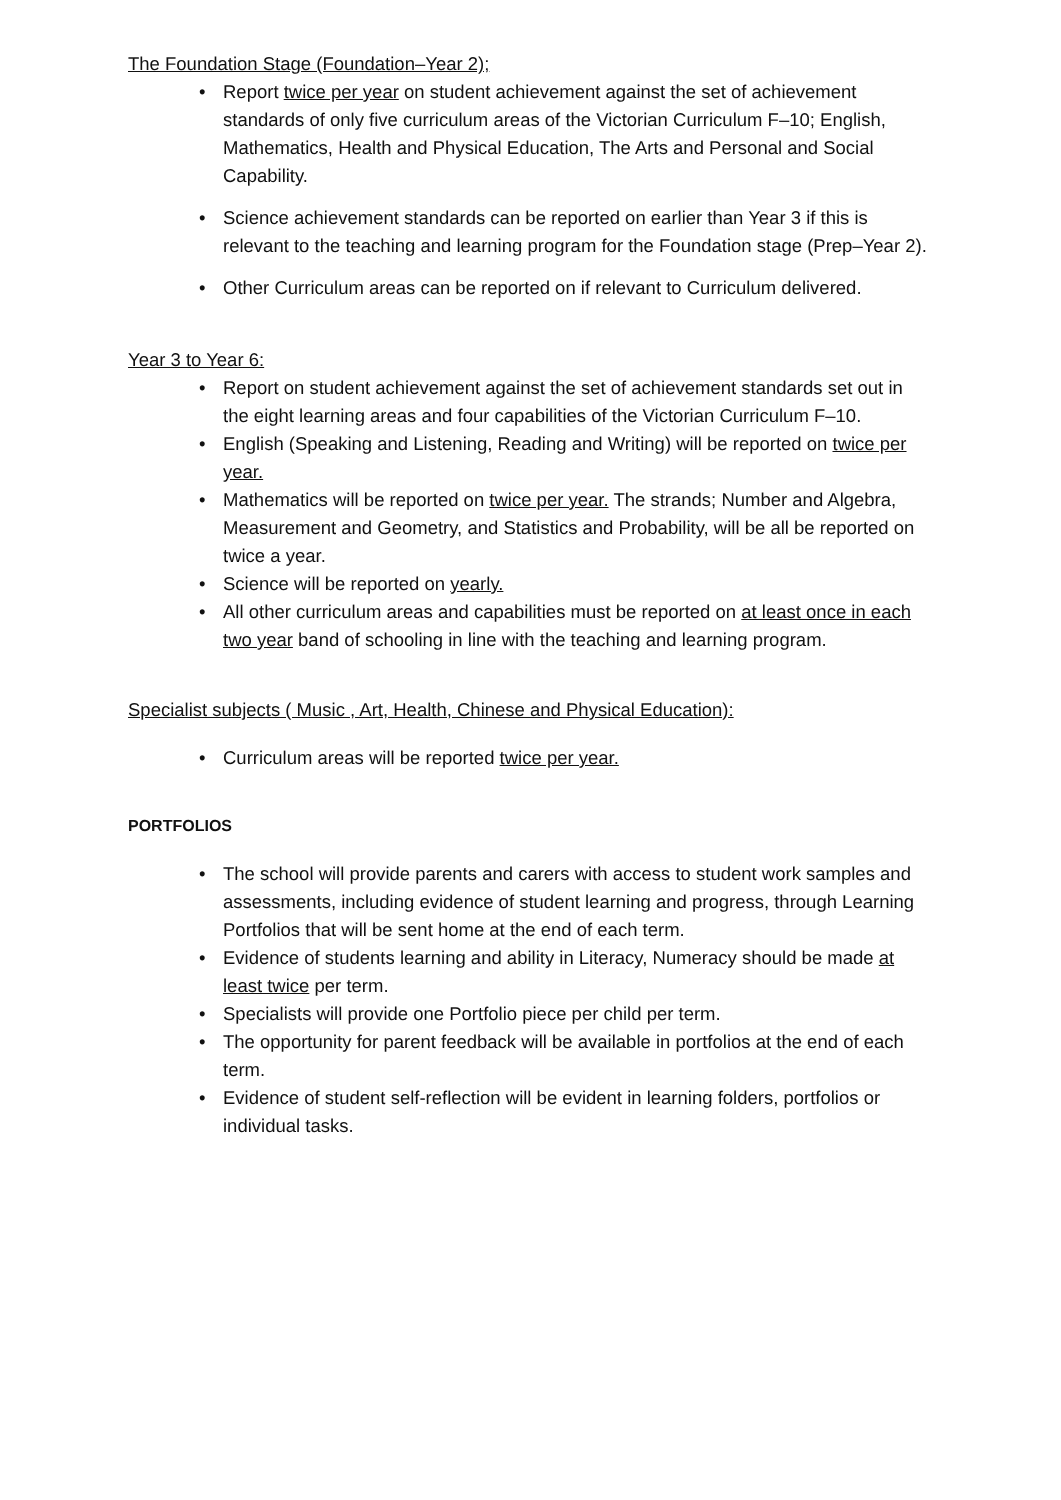The Foundation Stage (Foundation–Year 2);
• Report twice per year on student achievement against the set of achievement standards of only five curriculum areas of the Victorian Curriculum F–10; English, Mathematics, Health and Physical Education, The Arts and Personal and Social Capability.
• Science achievement standards can be reported on earlier than Year 3 if this is relevant to the teaching and learning program for the Foundation stage (Prep–Year 2).
• Other Curriculum areas can be reported on if relevant to Curriculum delivered.
Year 3 to Year 6:
• Report on student achievement against the set of achievement standards set out in the eight learning areas and four capabilities of the Victorian Curriculum F–10.
• English (Speaking and Listening, Reading and Writing) will be reported on twice per year.
• Mathematics will be reported on twice per year. The strands; Number and Algebra, Measurement and Geometry, and Statistics and Probability, will be all be reported on twice a year.
• Science will be reported on yearly.
• All other curriculum areas and capabilities must be reported on at least once in each two year band of schooling in line with the teaching and learning program.
Specialist subjects ( Music , Art, Health, Chinese and Physical Education):
• Curriculum areas will be reported twice per year.
PORTFOLIOS
• The school will provide parents and carers with access to student work samples and assessments, including evidence of student learning and progress, through Learning Portfolios that will be sent home at the end of each term.
• Evidence of students learning and ability in Literacy, Numeracy should be made at least twice per term.
• Specialists will provide one Portfolio piece per child per term.
• The opportunity for parent feedback will be available in portfolios at the end of each term.
• Evidence of student self-reflection will be evident in learning folders, portfolios or individual tasks.